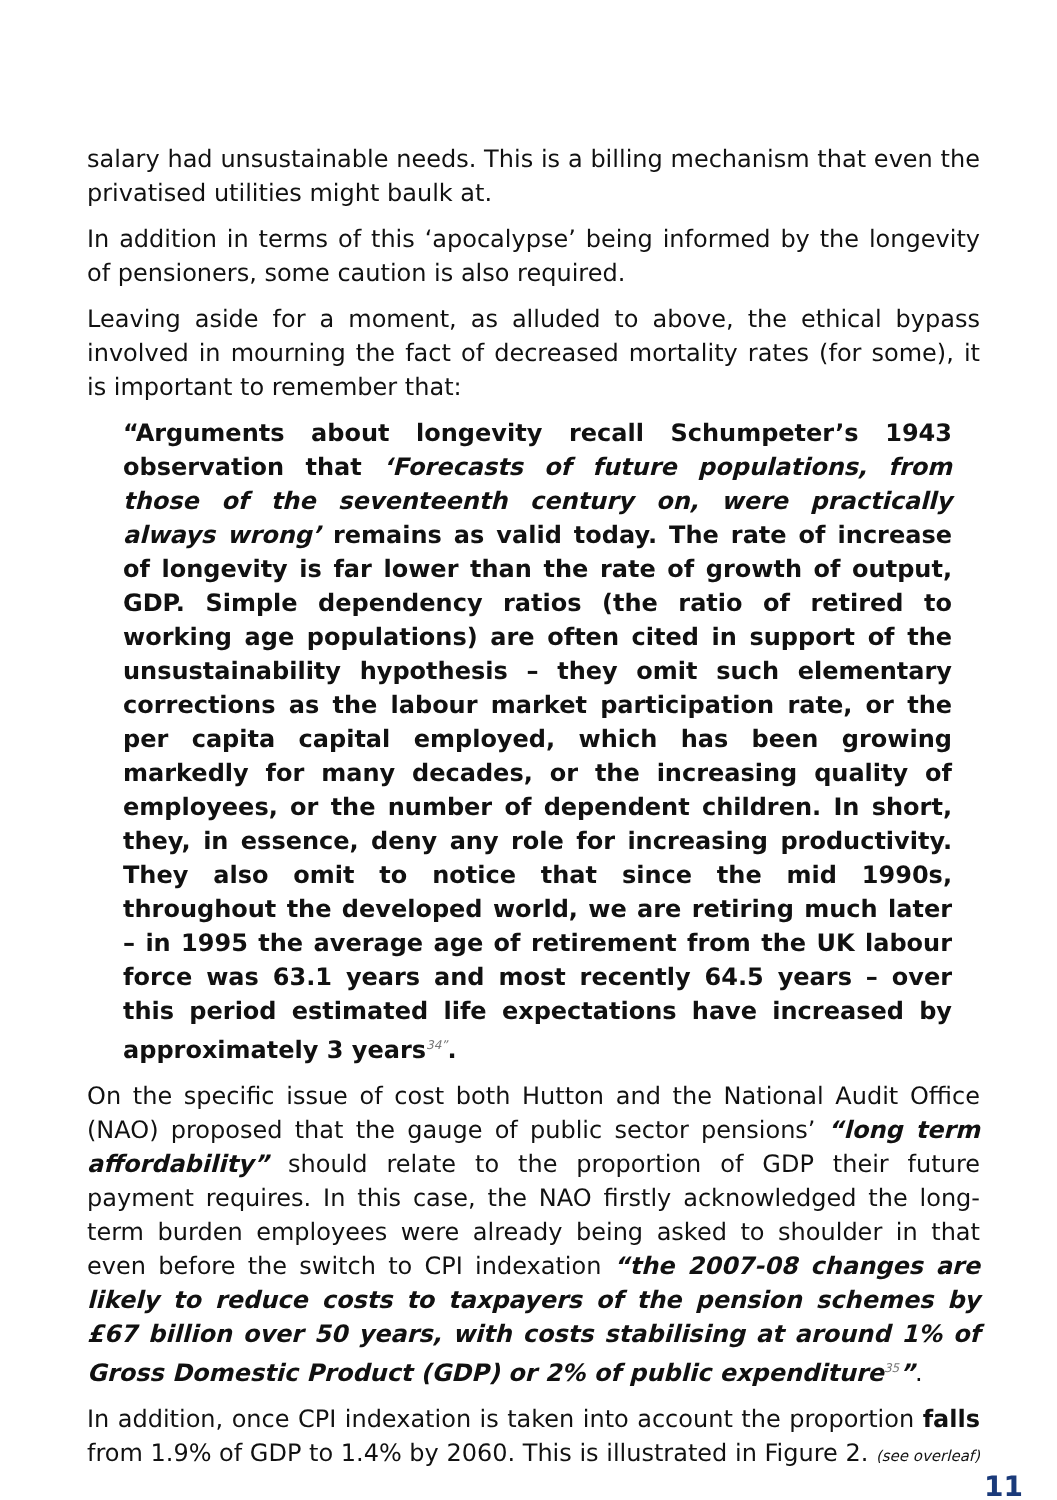salary had unsustainable needs. This is a billing mechanism that even the privatised utilities might baulk at.
In addition in terms of this ‘apocalypse’ being informed by the longevity of pensioners, some caution is also required.
Leaving aside for a moment, as alluded to above, the ethical bypass involved in mourning the fact of decreased mortality rates (for some), it is important to remember that:
“Arguments about longevity recall Schumpeter’s 1943 observation that ‘Forecasts of future populations, from those of the seventeenth century on, were practically always wrong’ remains as valid today. The rate of increase of longevity is far lower than the rate of growth of output, GDP. Simple dependency ratios (the ratio of retired to working age populations) are often cited in support of the unsustainability hypothesis – they omit such elementary corrections as the labour market participation rate, or the per capita capital employed, which has been growing markedly for many decades, or the increasing quality of employees, or the number of dependent children. In short, they, in essence, deny any role for increasing productivity. They also omit to notice that since the mid 1990s, throughout the developed world, we are retiring much later – in 1995 the average age of retirement from the UK labour force was 63.1 years and most recently 64.5 years – over this period estimated life expectations have increased by approximately 3 years<sup>34”</sup>.
On the specific issue of cost both Hutton and the National Audit Office (NAO) proposed that the gauge of public sector pensions’ “long term affordability” should relate to the proportion of GDP their future payment requires. In this case, the NAO firstly acknowledged the long-term burden employees were already being asked to shoulder in that even before the switch to CPI indexation “the 2007-08 changes are likely to reduce costs to taxpayers of the pension schemes by £67 billion over 50 years, with costs stabilising at around 1% of Gross Domestic Product (GDP) or 2% of public expenditure<sup>35</sup>”.
In addition, once CPI indexation is taken into account the proportion falls from 1.9% of GDP to 1.4% by 2060. This is illustrated in Figure 2. (see overleaf)
11